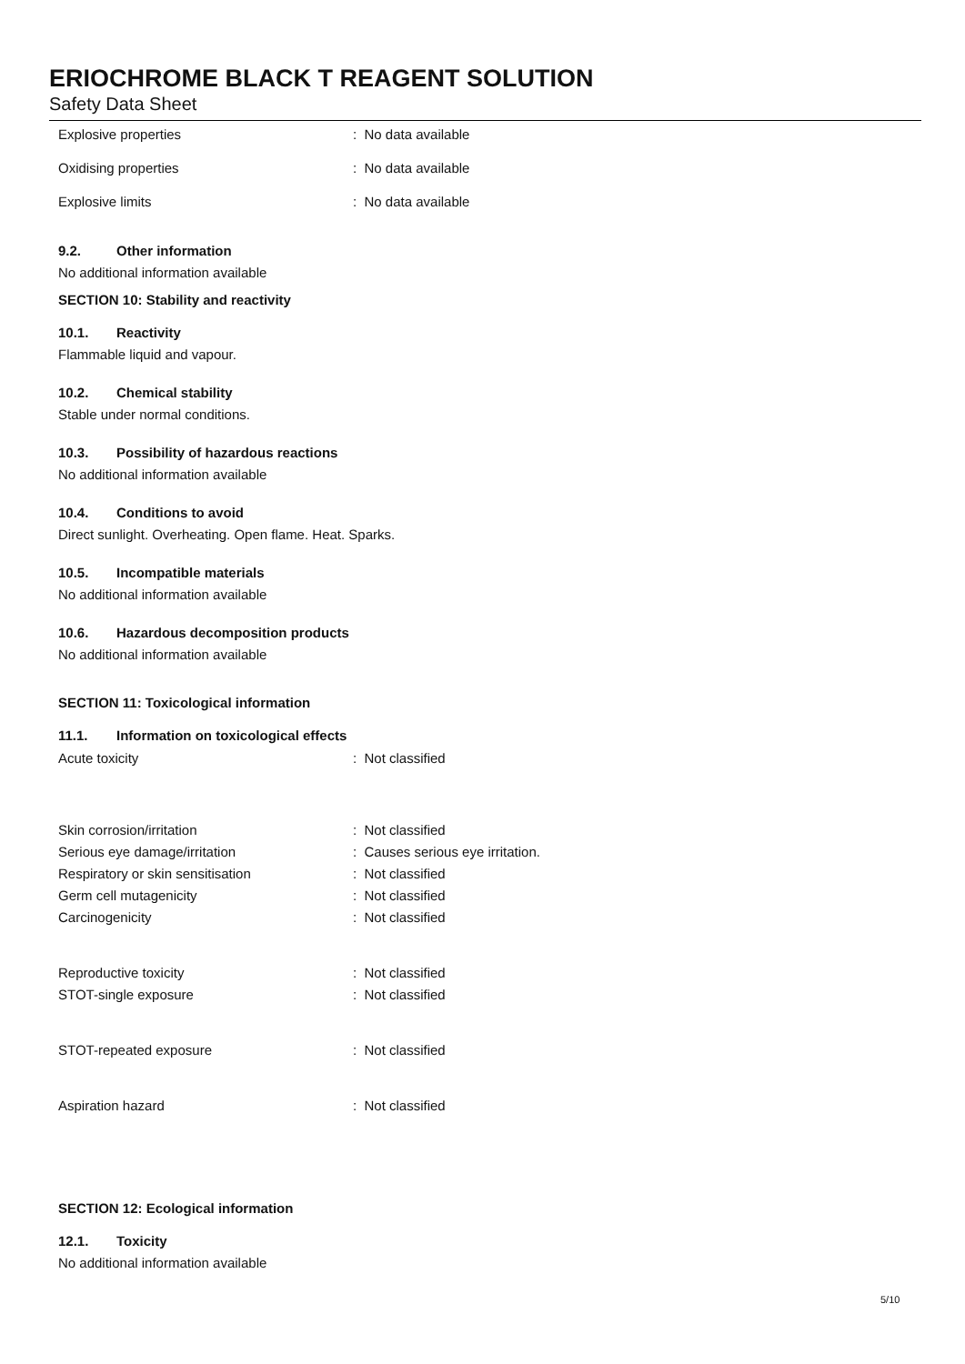ERIOCHROME BLACK T REAGENT SOLUTION
Safety Data Sheet
Explosive properties : No data available
Oxidising properties : No data available
Explosive limits : No data available
9.2. Other information
No additional information available
SECTION 10: Stability and reactivity
10.1. Reactivity
Flammable liquid and vapour.
10.2. Chemical stability
Stable under normal conditions.
10.3. Possibility of hazardous reactions
No additional information available
10.4. Conditions to avoid
Direct sunlight. Overheating. Open flame. Heat. Sparks.
10.5. Incompatible materials
No additional information available
10.6. Hazardous decomposition products
No additional information available
SECTION 11: Toxicological information
11.1. Information on toxicological effects
Acute toxicity : Not classified
Skin corrosion/irritation : Not classified
Serious eye damage/irritation
: Causes serious eye irritation.
Respiratory or skin sensitisation : Not classified
Germ cell mutagenicity : Not classified
Carcinogenicity : Not classified
Reproductive toxicity : Not classified
STOT-single exposure : Not classified
STOT-repeated exposure : Not classified
Aspiration hazard : Not classified
SECTION 12: Ecological information
12.1. Toxicity
No additional information available
5/10